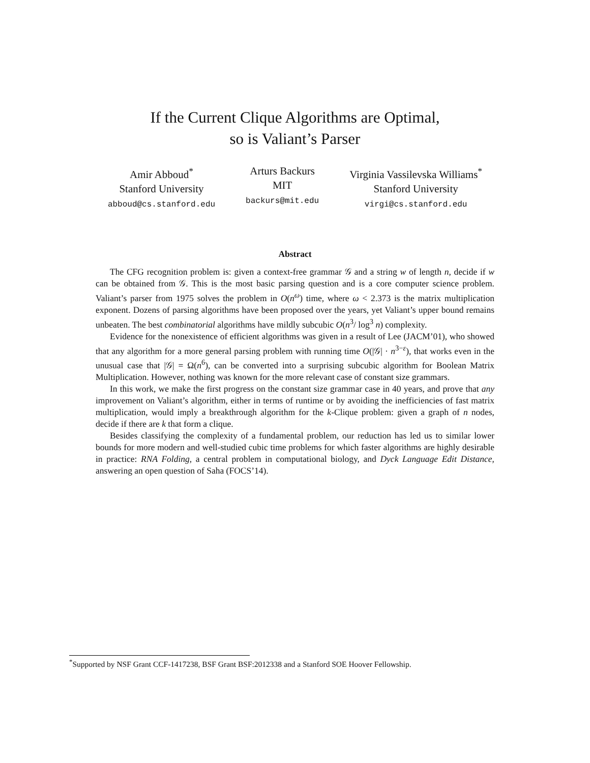If the Current Clique Algorithms are Optimal,
so is Valiant’s Parser
Amir Abboud<sup>*</sup>
Stanford University
abboud@cs.stanford.edu
Arturs Backurs
MIT
backurs@mit.edu
Virginia Vassilevska Williams<sup>*</sup>
Stanford University
virgi@cs.stanford.edu
Abstract
The CFG recognition problem is: given a context-free grammar 𝒢 and a string w of length n, decide if w can be obtained from 𝒢. This is the most basic parsing question and is a core computer science problem. Valiant’s parser from 1975 solves the problem in O(n<sup>ω</sup>) time, where ω < 2.373 is the matrix multiplication exponent. Dozens of parsing algorithms have been proposed over the years, yet Valiant’s upper bound remains unbeaten. The best combinatorial algorithms have mildly subcubic O(n<sup>3</sup>/ log<sup>3</sup> n) complexity.
Evidence for the nonexistence of efficient algorithms was given in a result of Lee (JACM’01), who showed that any algorithm for a more general parsing problem with running time O(|𝒢| · n<sup>3−ε</sup>), that works even in the unusual case that |𝒢| = Ω(n<sup>6</sup>), can be converted into a surprising subcubic algorithm for Boolean Matrix Multiplication. However, nothing was known for the more relevant case of constant size grammars.
In this work, we make the first progress on the constant size grammar case in 40 years, and prove that any improvement on Valiant’s algorithm, either in terms of runtime or by avoiding the inefficiencies of fast matrix multiplication, would imply a breakthrough algorithm for the k-Clique problem: given a graph of n nodes, decide if there are k that form a clique.
Besides classifying the complexity of a fundamental problem, our reduction has led us to similar lower bounds for more modern and well-studied cubic time problems for which faster algorithms are highly desirable in practice: RNA Folding, a central problem in computational biology, and Dyck Language Edit Distance, answering an open question of Saha (FOCS’14).
<sup>*</sup> Supported by NSF Grant CCF-1417238, BSF Grant BSF:2012338 and a Stanford SOE Hoover Fellowship.